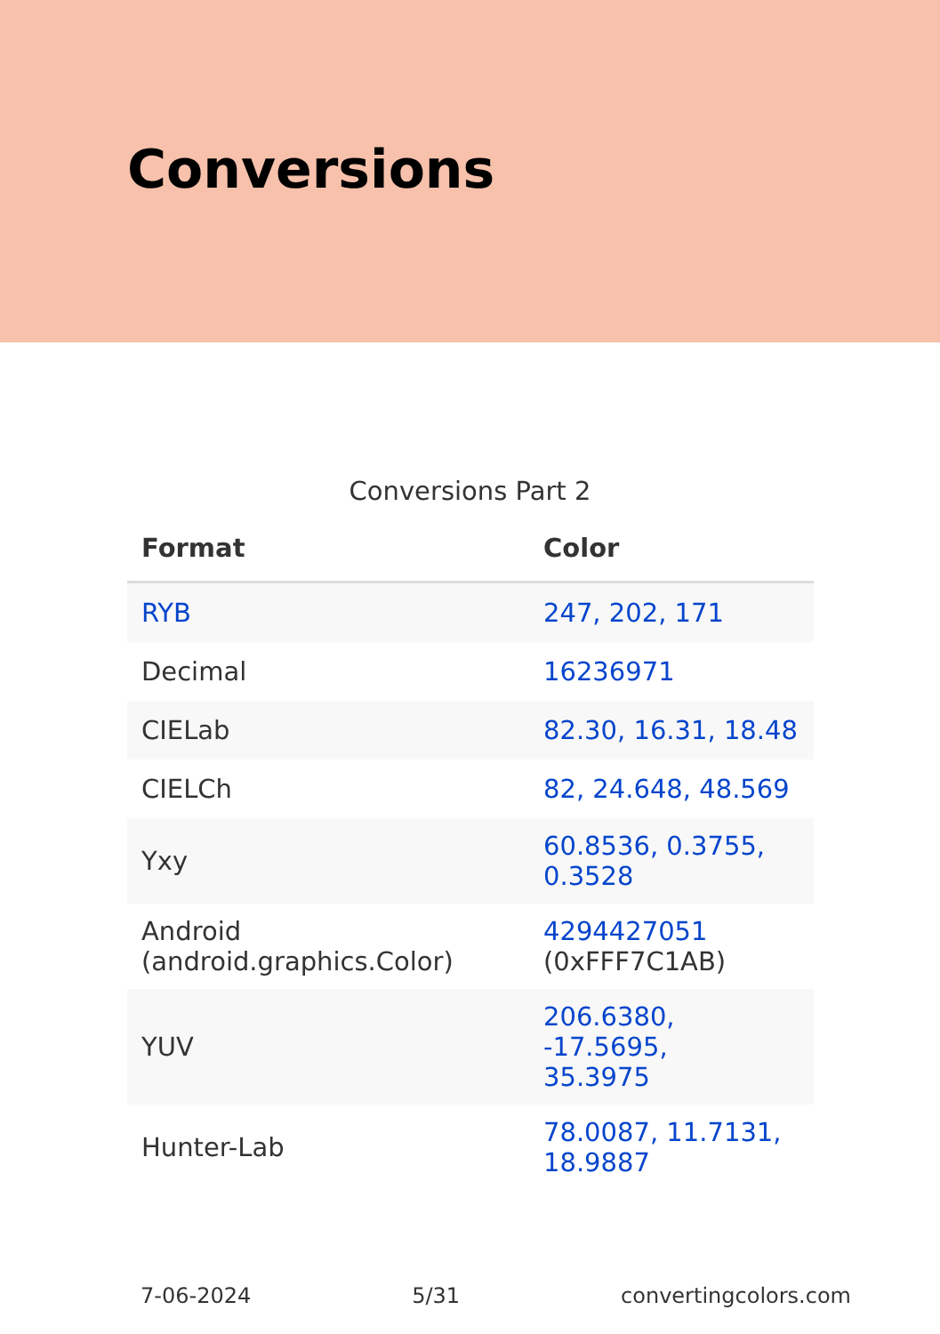Conversions
Conversions Part 2
| Format | Color |
| --- | --- |
| RYB | 247, 202, 171 |
| Decimal | 16236971 |
| CIELab | 82.30, 16.31, 18.48 |
| CIELCh | 82, 24.648, 48.569 |
| Yxy | 60.8536, 0.3755, 0.3528 |
| Android (android.graphics.Color) | 4294427051 (0xFFF7C1AB) |
| YUV | 206.6380, -17.5695, 35.3975 |
| Hunter-Lab | 78.0087, 11.7131, 18.9887 |
7-06-2024 5/31 convertingcolors.com